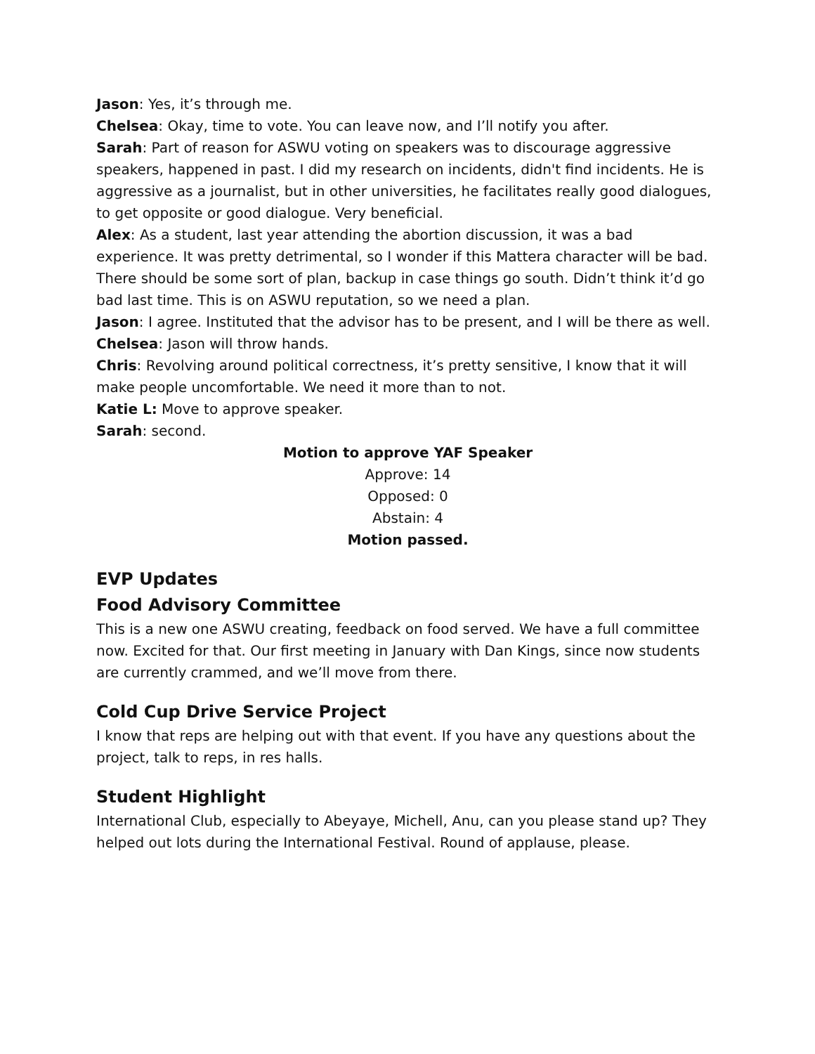Jason: Yes, it’s through me.
Chelsea: Okay, time to vote. You can leave now, and I’ll notify you after.
Sarah: Part of reason for ASWU voting on speakers was to discourage aggressive speakers, happened in past. I did my research on incidents, didn't find incidents. He is aggressive as a journalist, but in other universities, he facilitates really good dialogues, to get opposite or good dialogue. Very beneficial.
Alex: As a student, last year attending the abortion discussion, it was a bad experience. It was pretty detrimental, so I wonder if this Mattera character will be bad. There should be some sort of plan, backup in case things go south. Didn’t think it’d go bad last time. This is on ASWU reputation, so we need a plan.
Jason: I agree. Instituted that the advisor has to be present, and I will be there as well.
Chelsea: Jason will throw hands.
Chris: Revolving around political correctness, it’s pretty sensitive, I know that it will make people uncomfortable. We need it more than to not.
Katie L: Move to approve speaker.
Sarah: second.
Motion to approve YAF Speaker
Approve: 14
Opposed: 0
Abstain: 4
Motion passed.
EVP Updates
Food Advisory Committee
This is a new one ASWU creating, feedback on food served. We have a full committee now. Excited for that. Our first meeting in January with Dan Kings, since now students are currently crammed, and we’ll move from there.
Cold Cup Drive Service Project
I know that reps are helping out with that event. If you have any questions about the project, talk to reps, in res halls.
Student Highlight
International Club, especially to Abeyaye, Michell, Anu, can you please stand up? They helped out lots during the International Festival. Round of applause, please.